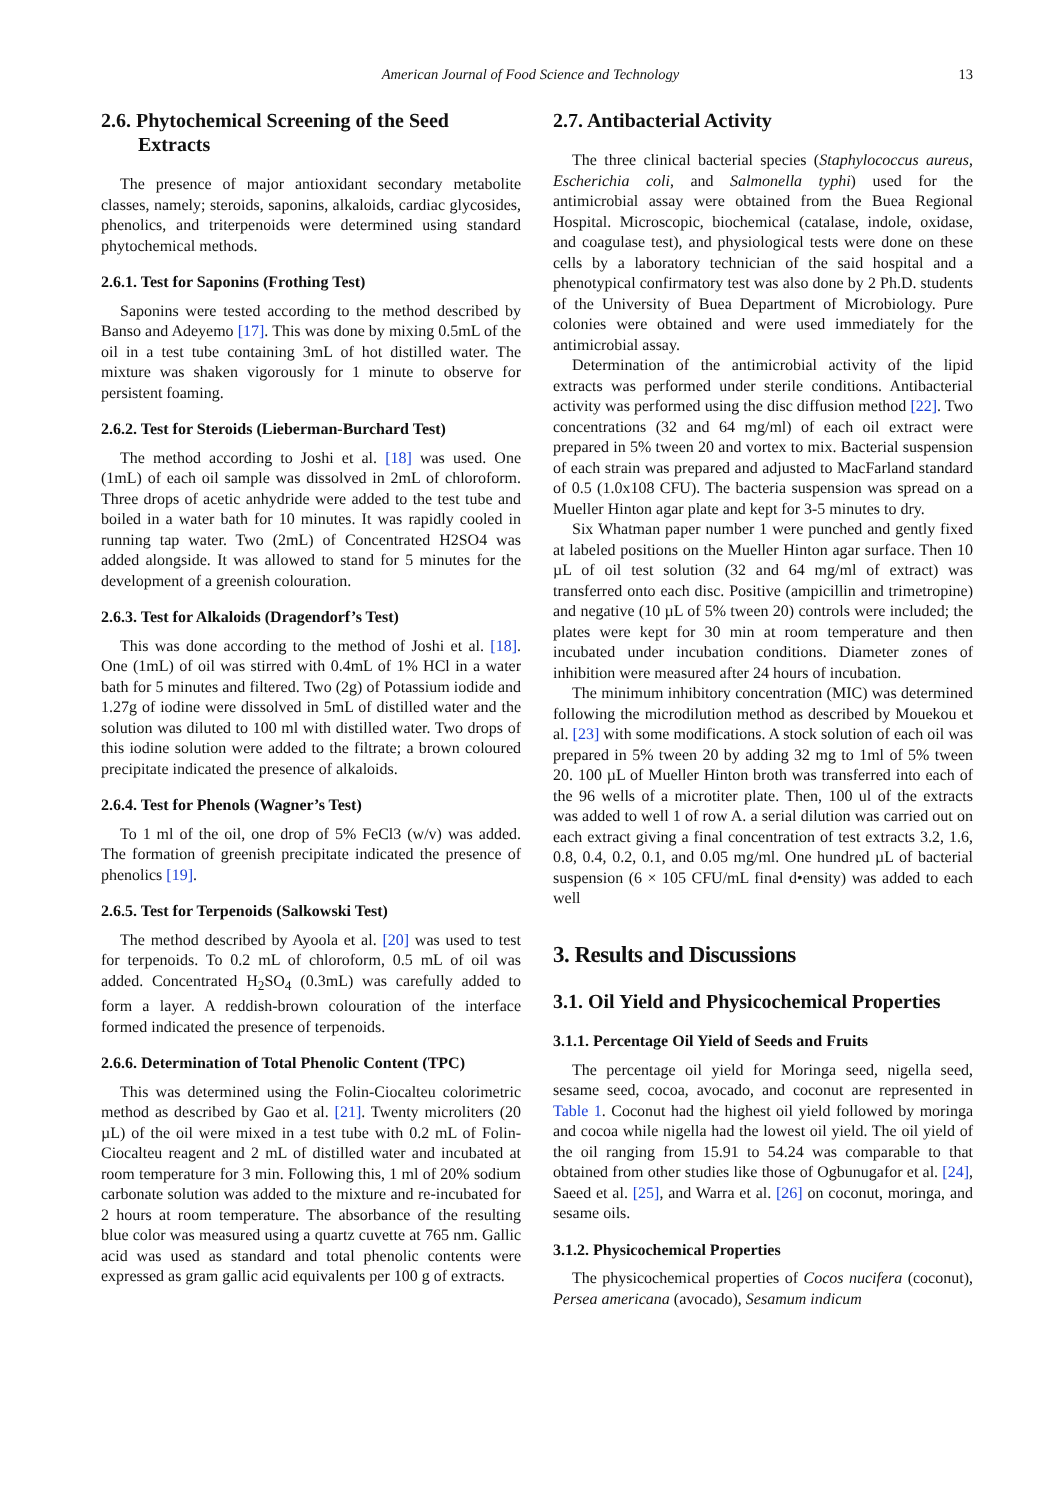American Journal of Food Science and Technology 13
2.6. Phytochemical Screening of the Seed Extracts
The presence of major antioxidant secondary metabolite classes, namely; steroids, saponins, alkaloids, cardiac glycosides, phenolics, and triterpenoids were determined using standard phytochemical methods.
2.6.1. Test for Saponins (Frothing Test)
Saponins were tested according to the method described by Banso and Adeyemo [17]. This was done by mixing 0.5mL of the oil in a test tube containing 3mL of hot distilled water. The mixture was shaken vigorously for 1 minute to observe for persistent foaming.
2.6.2. Test for Steroids (Lieberman-Burchard Test)
The method according to Joshi et al. [18] was used. One (1mL) of each oil sample was dissolved in 2mL of chloroform. Three drops of acetic anhydride were added to the test tube and boiled in a water bath for 10 minutes. It was rapidly cooled in running tap water. Two (2mL) of Concentrated H2SO4 was added alongside. It was allowed to stand for 5 minutes for the development of a greenish colouration.
2.6.3. Test for Alkaloids (Dragendorf’s Test)
This was done according to the method of Joshi et al. [18]. One (1mL) of oil was stirred with 0.4mL of 1% HCl in a water bath for 5 minutes and filtered. Two (2g) of Potassium iodide and 1.27g of iodine were dissolved in 5mL of distilled water and the solution was diluted to 100 ml with distilled water. Two drops of this iodine solution were added to the filtrate; a brown coloured precipitate indicated the presence of alkaloids.
2.6.4. Test for Phenols (Wagner’s Test)
To 1 ml of the oil, one drop of 5% FeCl3 (w/v) was added. The formation of greenish precipitate indicated the presence of phenolics [19].
2.6.5. Test for Terpenoids (Salkowski Test)
The method described by Ayoola et al. [20] was used to test for terpenoids. To 0.2 mL of chloroform, 0.5 mL of oil was added. Concentrated H<sub>2</sub>SO<sub>4</sub> (0.3mL) was carefully added to form a layer. A reddish-brown colouration of the interface formed indicated the presence of terpenoids.
2.6.6. Determination of Total Phenolic Content (TPC)
This was determined using the Folin-Ciocalteu colorimetric method as described by Gao et al. [21]. Twenty microliters (20 µL) of the oil were mixed in a test tube with 0.2 mL of Folin-Ciocalteu reagent and 2 mL of distilled water and incubated at room temperature for 3 min. Following this, 1 ml of 20% sodium carbonate solution was added to the mixture and re-incubated for 2 hours at room temperature. The absorbance of the resulting blue color was measured using a quartz cuvette at 765 nm. Gallic acid was used as standard and total phenolic contents were expressed as gram gallic acid equivalents per 100 g of extracts.
2.7. Antibacterial Activity
The three clinical bacterial species (Staphylococcus aureus, Escherichia coli, and Salmonella typhi) used for the antimicrobial assay were obtained from the Buea Regional Hospital. Microscopic, biochemical (catalase, indole, oxidase, and coagulase test), and physiological tests were done on these cells by a laboratory technician of the said hospital and a phenotypical confirmatory test was also done by 2 Ph.D. students of the University of Buea Department of Microbiology. Pure colonies were obtained and were used immediately for the antimicrobial assay.
Determination of the antimicrobial activity of the lipid extracts was performed under sterile conditions. Antibacterial activity was performed using the disc diffusion method [22]. Two concentrations (32 and 64 mg/ml) of each oil extract were prepared in 5% tween 20 and vortex to mix. Bacterial suspension of each strain was prepared and adjusted to MacFarland standard of 0.5 (1.0x108 CFU). The bacteria suspension was spread on a Mueller Hinton agar plate and kept for 3-5 minutes to dry.
Six Whatman paper number 1 were punched and gently fixed at labeled positions on the Mueller Hinton agar surface. Then 10 µL of oil test solution (32 and 64 mg/ml of extract) was transferred onto each disc. Positive (ampicillin and trimetropine) and negative (10 µL of 5% tween 20) controls were included; the plates were kept for 30 min at room temperature and then incubated under incubation conditions. Diameter zones of inhibition were measured after 24 hours of incubation.
The minimum inhibitory concentration (MIC) was determined following the microdilution method as described by Mouekou et al. [23] with some modifications. A stock solution of each oil was prepared in 5% tween 20 by adding 32 mg to 1ml of 5% tween 20. 100 µL of Mueller Hinton broth was transferred into each of the 96 wells of a microtiter plate. Then, 100 ul of the extracts was added to well 1 of row A. a serial dilution was carried out on each extract giving a final concentration of test extracts 3.2, 1.6, 0.8, 0.4, 0.2, 0.1, and 0.05 mg/ml. One hundred µL of bacterial suspension (6 × 105 CFU/mL final d•ensity) was added to each well
3. Results and Discussions
3.1. Oil Yield and Physicochemical Properties
3.1.1. Percentage Oil Yield of Seeds and Fruits
The percentage oil yield for Moringa seed, nigella seed, sesame seed, cocoa, avocado, and coconut are represented in Table 1. Coconut had the highest oil yield followed by moringa and cocoa while nigella had the lowest oil yield. The oil yield of the oil ranging from 15.91 to 54.24 was comparable to that obtained from other studies like those of Ogbunugafor et al. [24], Saeed et al. [25], and Warra et al. [26] on coconut, moringa, and sesame oils.
3.1.2. Physicochemical Properties
The physicochemical properties of Cocos nucifera (coconut), Persea americana (avocado), Sesamum indicum